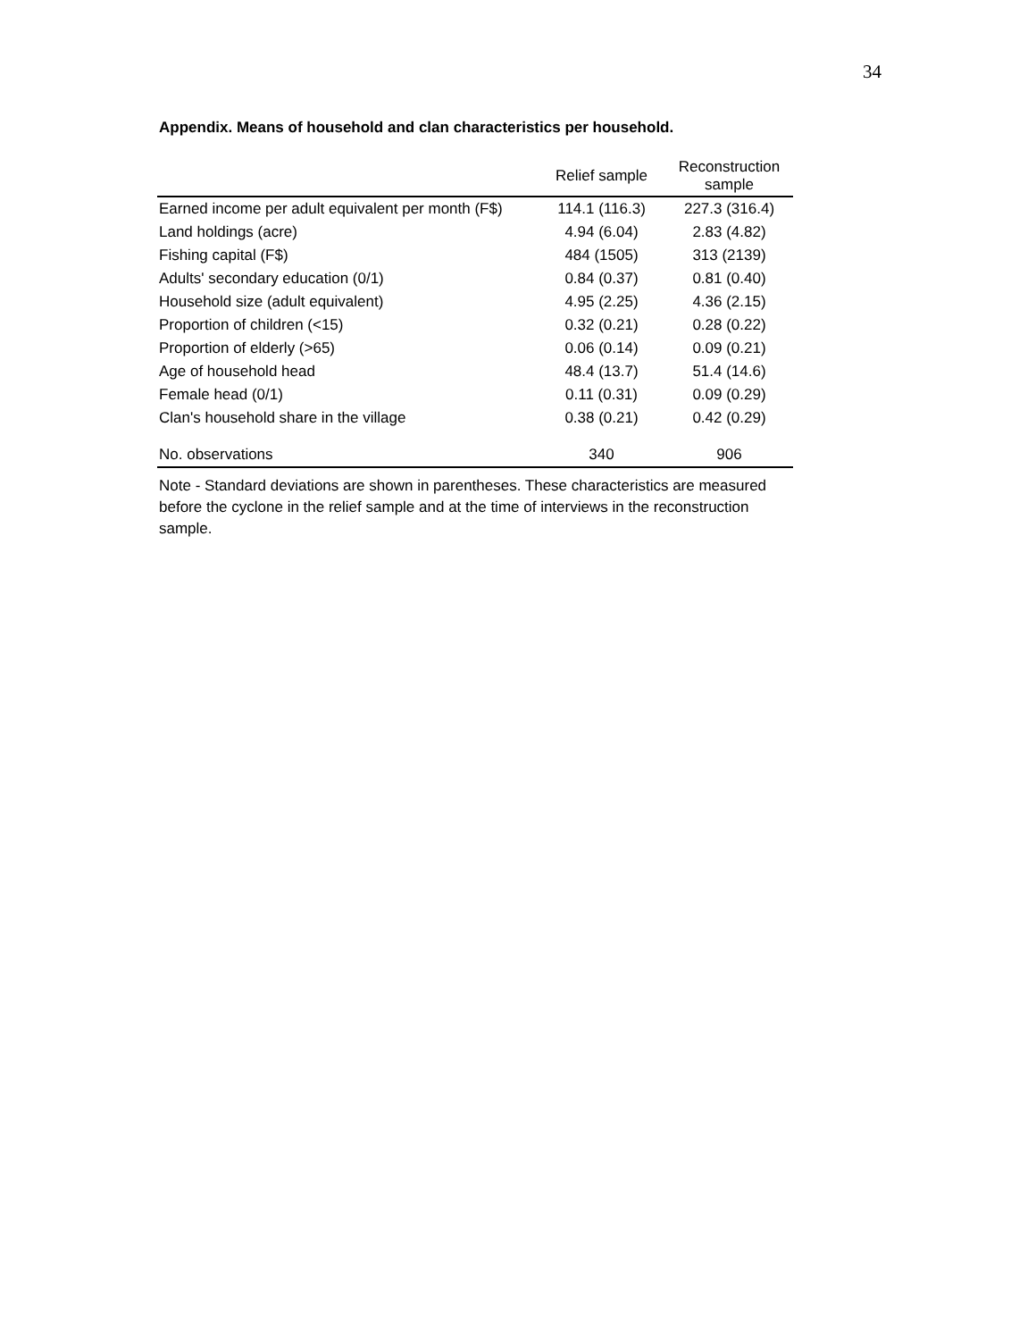34
Appendix. Means of household and clan characteristics per household.
| | Relief sample | Reconstruction sample |
| --- | --- | --- |
| Earned income per adult equivalent per month (F$) | 114.1 (116.3) | 227.3 (316.4) |
| Land holdings (acre) | 4.94 (6.04) | 2.83 (4.82) |
| Fishing capital (F$) | 484 (1505) | 313 (2139) |
| Adults' secondary education (0/1) | 0.84 (0.37) | 0.81 (0.40) |
| Household size (adult equivalent) | 4.95 (2.25) | 4.36 (2.15) |
| Proportion of children (<15) | 0.32 (0.21) | 0.28 (0.22) |
| Proportion of elderly (>65) | 0.06 (0.14) | 0.09 (0.21) |
| Age of household head | 48.4 (13.7) | 51.4 (14.6) |
| Female head (0/1) | 0.11 (0.31) | 0.09 (0.29) |
| Clan's household share in the village | 0.38 (0.21) | 0.42 (0.29) |
| No. observations | 340 | 906 |
Note - Standard deviations are shown in parentheses. These characteristics are measured before the cyclone in the relief sample and at the time of interviews in the reconstruction sample.